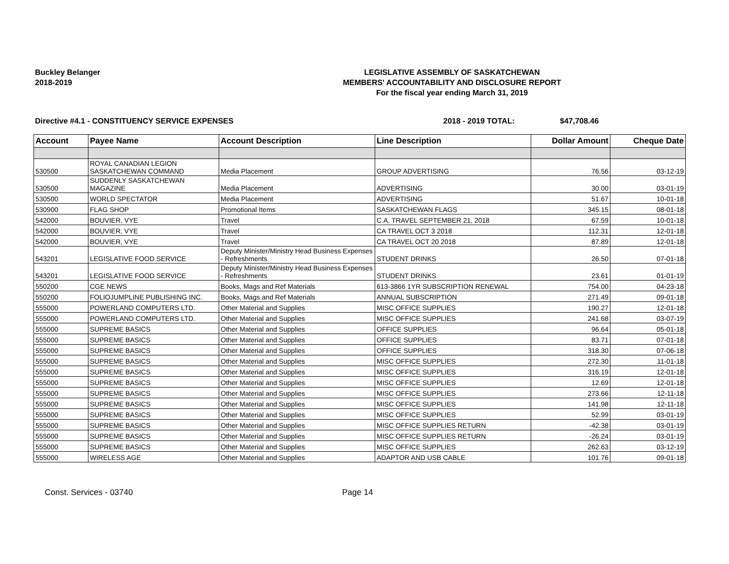Buckley Belanger
2018-2019
LEGISLATIVE ASSEMBLY OF SASKATCHEWAN
MEMBERS' ACCOUNTABILITY AND DISCLOSURE REPORT
For the fiscal year ending March 31, 2019
Directive #4.1 - CONSTITUENCY SERVICE EXPENSES 2018 - 2019 TOTAL: $47,708.46
| Account | Payee Name | Account Description | Line Description | Dollar Amount | Cheque Date |
| --- | --- | --- | --- | --- | --- |
| 530500 | ROYAL CANADIAN LEGION SASKATCHEWAN COMMAND | Media Placement | GROUP ADVERTISING | 76.56 | 03-12-19 |
| 530500 | SUDDENLY SASKATCHEWAN MAGAZINE | Media Placement | ADVERTISING | 30.00 | 03-01-19 |
| 530500 | WORLD SPECTATOR | Media Placement | ADVERTISING | 51.67 | 10-01-18 |
| 530900 | FLAG SHOP | Promotional Items | SASKATCHEWAN FLAGS | 345.15 | 08-01-18 |
| 542000 | BOUVIER, VYE | Travel | C.A. TRAVEL SEPTEMBER 21, 2018 | 67.59 | 10-01-18 |
| 542000 | BOUVIER, VYE | Travel | CA TRAVEL OCT 3 2018 | 112.31 | 12-01-18 |
| 542000 | BOUVIER, VYE | Travel | CA TRAVEL OCT 20 2018 | 87.89 | 12-01-18 |
| 543201 | LEGISLATIVE FOOD SERVICE | Deputy Minister/Ministry Head Business Expenses - Refreshments | STUDENT DRINKS | 26.50 | 07-01-18 |
| 543201 | LEGISLATIVE FOOD SERVICE | Deputy Minister/Ministry Head Business Expenses - Refreshments | STUDENT DRINKS | 23.61 | 01-01-19 |
| 550200 | CGE NEWS | Books, Mags and Ref Materials | 613-3866 1YR SUBSCRIPTION RENEWAL | 754.00 | 04-23-18 |
| 550200 | FOLIOJUMPLINE PUBLISHING INC. | Books, Mags and Ref Materials | ANNUAL SUBSCRIPTION | 271.49 | 09-01-18 |
| 555000 | POWERLAND COMPUTERS LTD. | Other Material and Supplies | MISC OFFICE SUPPLIES | 190.27 | 12-01-18 |
| 555000 | POWERLAND COMPUTERS LTD. | Other Material and Supplies | MISC OFFICE SUPPLIES | 241.68 | 03-07-19 |
| 555000 | SUPREME BASICS | Other Material and Supplies | OFFICE SUPPLIES | 96.64 | 05-01-18 |
| 555000 | SUPREME BASICS | Other Material and Supplies | OFFICE SUPPLIES | 83.71 | 07-01-18 |
| 555000 | SUPREME BASICS | Other Material and Supplies | OFFICE SUPPLIES | 318.30 | 07-06-18 |
| 555000 | SUPREME BASICS | Other Material and Supplies | MISC OFFICE SUPPLIES | 272.30 | 11-01-18 |
| 555000 | SUPREME BASICS | Other Material and Supplies | MISC OFFICE SUPPLIES | 316.19 | 12-01-18 |
| 555000 | SUPREME BASICS | Other Material and Supplies | MISC OFFICE SUPPLIES | 12.69 | 12-01-18 |
| 555000 | SUPREME BASICS | Other Material and Supplies | MISC OFFICE SUPPLIES | 273.66 | 12-11-18 |
| 555000 | SUPREME BASICS | Other Material and Supplies | MISC OFFICE SUPPLIES | 141.98 | 12-11-18 |
| 555000 | SUPREME BASICS | Other Material and Supplies | MISC OFFICE SUPPLIES | 52.99 | 03-01-19 |
| 555000 | SUPREME BASICS | Other Material and Supplies | MISC OFFICE SUPPLIES RETURN | -42.38 | 03-01-19 |
| 555000 | SUPREME BASICS | Other Material and Supplies | MISC OFFICE SUPPLIES RETURN | -26.24 | 03-01-19 |
| 555000 | SUPREME BASICS | Other Material and Supplies | MISC OFFICE SUPPLIES | 262.63 | 03-12-19 |
| 555000 | WIRELESS AGE | Other Material and Supplies | ADAPTOR AND USB CABLE | 101.76 | 09-01-18 |
Const. Services - 03740 Page 14